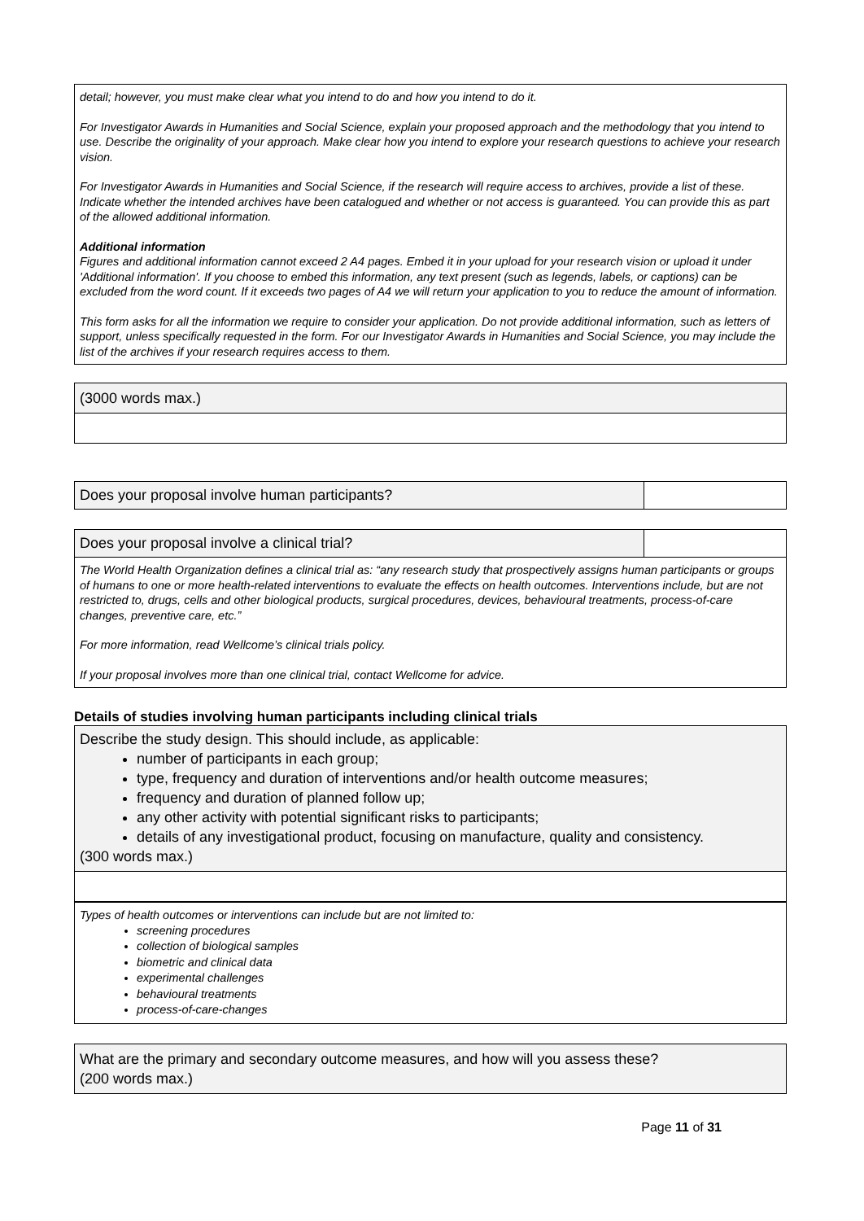detail; however, you must make clear what you intend to do and how you intend to do it.
For Investigator Awards in Humanities and Social Science, explain your proposed approach and the methodology that you intend to use. Describe the originality of your approach. Make clear how you intend to explore your research questions to achieve your research vision.
For Investigator Awards in Humanities and Social Science, if the research will require access to archives, provide a list of these. Indicate whether the intended archives have been catalogued and whether or not access is guaranteed. You can provide this as part of the allowed additional information.
Additional information
Figures and additional information cannot exceed 2 A4 pages. Embed it in your upload for your research vision or upload it under 'Additional information'. If you choose to embed this information, any text present (such as legends, labels, or captions) can be excluded from the word count. If it exceeds two pages of A4 we will return your application to you to reduce the amount of information.
This form asks for all the information we require to consider your application. Do not provide additional information, such as letters of support, unless specifically requested in the form. For our Investigator Awards in Humanities and Social Science, you may include the list of the archives if your research requires access to them.
(3000 words max.)
Does your proposal involve human participants?
Does your proposal involve a clinical trial?
The World Health Organization defines a clinical trial as: “any research study that prospectively assigns human participants or groups of humans to one or more health-related interventions to evaluate the effects on health outcomes. Interventions include, but are not restricted to, drugs, cells and other biological products, surgical procedures, devices, behavioural treatments, process-of-care changes, preventive care, etc.”
For more information, read Wellcome’s clinical trials policy.
If your proposal involves more than one clinical trial, contact Wellcome for advice.
Details of studies involving human participants including clinical trials
Describe the study design. This should include, as applicable:
number of participants in each group;
type, frequency and duration of interventions and/or health outcome measures;
frequency and duration of planned follow up;
any other activity with potential significant risks to participants;
details of any investigational product, focusing on manufacture, quality and consistency.
(300 words max.)
Types of health outcomes or interventions can include but are not limited to:
screening procedures
collection of biological samples
biometric and clinical data
experimental challenges
behavioural treatments
process-of-care-changes
What are the primary and secondary outcome measures, and how will you assess these?
(200 words max.)
Page 11 of 31